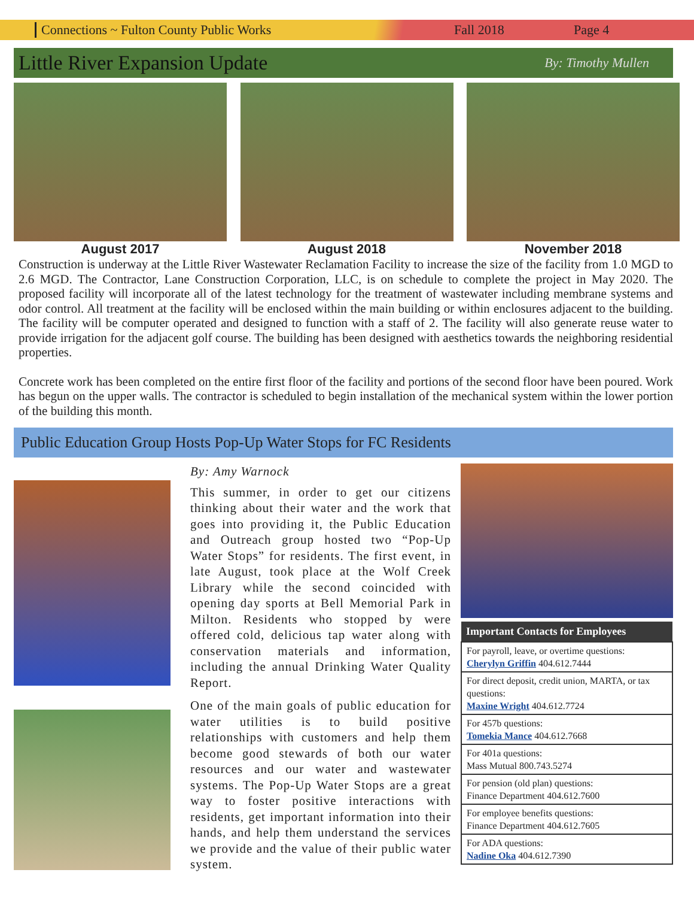Connections ~ Fulton County Public Works Fall 2018 Page 4
Little River Expansion Update By: Timothy Mullen
August 2017 August 2018 November 2018
Construction is underway at the Little River Wastewater Reclamation Facility to increase the size of the facility from 1.0 MGD to 2.6 MGD. The Contractor, Lane Construction Corporation, LLC, is on schedule to complete the project in May 2020. The proposed facility will incorporate all of the latest technology for the treatment of wastewater including membrane systems and odor control. All treatment at the facility will be enclosed within the main building or within enclosures adjacent to the building. The facility will be computer operated and designed to function with a staff of 2. The facility will also generate reuse water to provide irrigation for the adjacent golf course. The building has been designed with aesthetics towards the neighboring residential properties.
Concrete work has been completed on the entire first floor of the facility and portions of the second floor have been poured. Work has begun on the upper walls. The contractor is scheduled to begin installation of the mechanical system within the lower portion of the building this month.
Public Education Group Hosts Pop-Up Water Stops for FC Residents
By: Amy Warnock
This summer, in order to get our citizens thinking about their water and the work that goes into providing it, the Public Education and Outreach group hosted two “Pop-Up Water Stops” for residents. The first event, in late August, took place at the Wolf Creek Library while the second coincided with opening day sports at Bell Memorial Park in Milton. Residents who stopped by were offered cold, delicious tap water along with conservation materials and information, including the annual Drinking Water Quality Report.
One of the main goals of public education for water utilities is to build positive relationships with customers and help them become good stewards of both our water resources and our water and wastewater systems. The Pop-Up Water Stops are a great way to foster positive interactions with residents, get important information into their hands, and help them understand the services we provide and the value of their public water system.
| Important Contacts for Employees |
| --- |
| For payroll, leave, or overtime questions: Cherylyn Griffin 404.612.7444 |
| For direct deposit, credit union, MARTA, or tax questions: Maxine Wright 404.612.7724 |
| For 457b questions: Tomekia Mance 404.612.7668 |
| For 401a questions: Mass Mutual 800.743.5274 |
| For pension (old plan) questions: Finance Department 404.612.7600 |
| For employee benefits questions: Finance Department 404.612.7605 |
| For ADA questions: Nadine Oka 404.612.7390 |